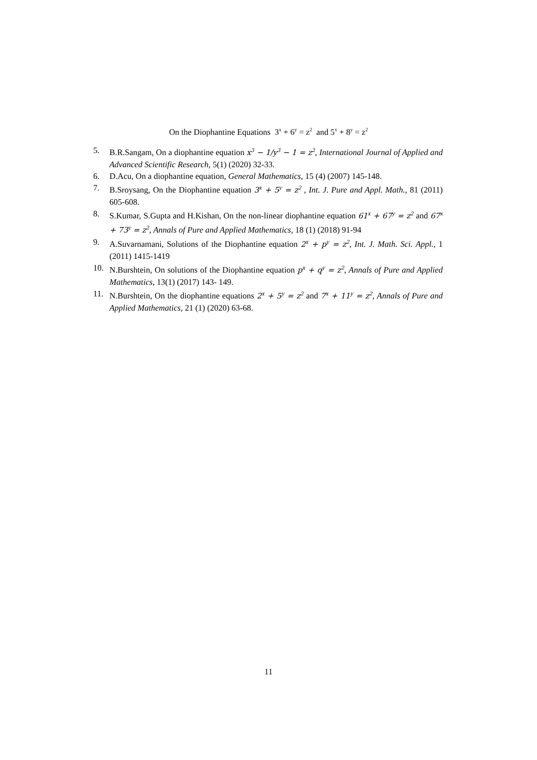On the Diophantine Equations 3<sup>x</sup> + 6<sup>y</sup> = z<sup>2</sup> and 5<sup>x</sup> + 8<sup>y</sup> = z<sup>2</sup>
5. B.R.Sangam, On a diophantine equation x<sup>3</sup> − 1/y<sup>3</sup> − 1 = z<sup>2</sup>, International Journal of Applied and Advanced Scientific Research, 5(1) (2020) 32-33.
6. D.Acu, On a diophantine equation, General Mathematics, 15 (4) (2007) 145-148.
7. B.Sroysang, On the Diophantine equation 3<sup>x</sup> + 5<sup>y</sup> = z<sup>2</sup> , Int. J. Pure and Appl. Math., 81 (2011) 605-608.
8. S.Kumar, S.Gupta and H.Kishan, On the non-linear diophantine equation 61<sup>x</sup> + 67<sup>y</sup> = z<sup>2</sup> and 67<sup>x</sup> + 73<sup>y</sup> = z<sup>2</sup>, Annals of Pure and Applied Mathematics, 18 (1) (2018) 91-94
9. A.Suvarnamani, Solutions of the Diophantine equation 2<sup>x</sup> + p<sup>y</sup> = z<sup>2</sup>, Int. J. Math. Sci. Appl., 1 (2011) 1415-1419
10. N.Burshtein, On solutions of the Diophantine equation p<sup>x</sup> + q<sup>y</sup> = z<sup>2</sup>, Annals of Pure and Applied Mathematics, 13(1) (2017) 143- 149.
11. N.Burshtein, On the diophantine equations 2<sup>x</sup> + 5<sup>y</sup> = z<sup>2</sup> and 7<sup>x</sup> + 11<sup>y</sup> = z<sup>2</sup>, Annals of Pure and Applied Mathematics, 21 (1) (2020) 63-68.
11